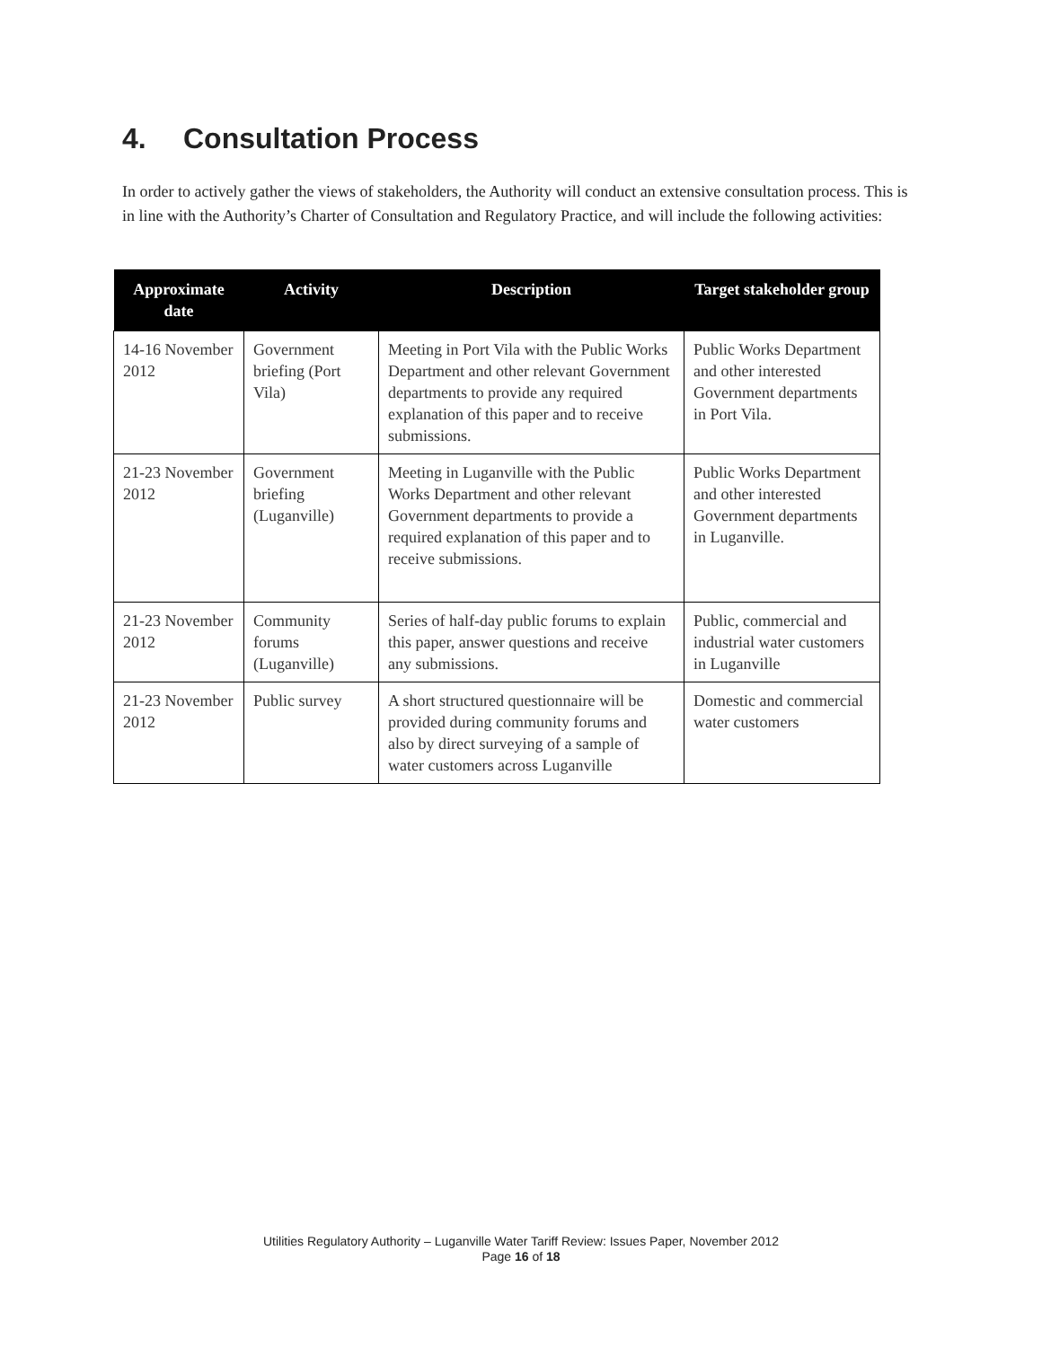4. Consultation Process
In order to actively gather the views of stakeholders, the Authority will conduct an extensive consultation process. This is in line with the Authority’s Charter of Consultation and Regulatory Practice, and will include the following activities:
| Approximate date | Activity | Description | Target stakeholder group |
| --- | --- | --- | --- |
| 14-16 November 2012 | Government briefing (Port Vila) | Meeting in Port Vila with the Public Works Department and other relevant Government departments to provide any required explanation of this paper and to receive submissions. | Public Works Department and other interested Government departments in Port Vila. |
| 21-23 November 2012 | Government briefing (Luganville) | Meeting in Luganville with the Public Works Department and other relevant Government departments to provide a required explanation of this paper and to receive submissions. | Public Works Department and other interested Government departments in Luganville. |
| 21-23 November 2012 | Community forums (Luganville) | Series of half-day public forums to explain this paper, answer questions and receive any submissions. | Public, commercial and industrial water customers in Luganville |
| 21-23 November 2012 | Public survey | A short structured questionnaire will be provided during community forums and also by direct surveying of a sample of water customers across Luganville | Domestic and commercial water customers |
Utilities Regulatory Authority – Luganville Water Tariff Review: Issues Paper, November 2012
Page 16 of 18